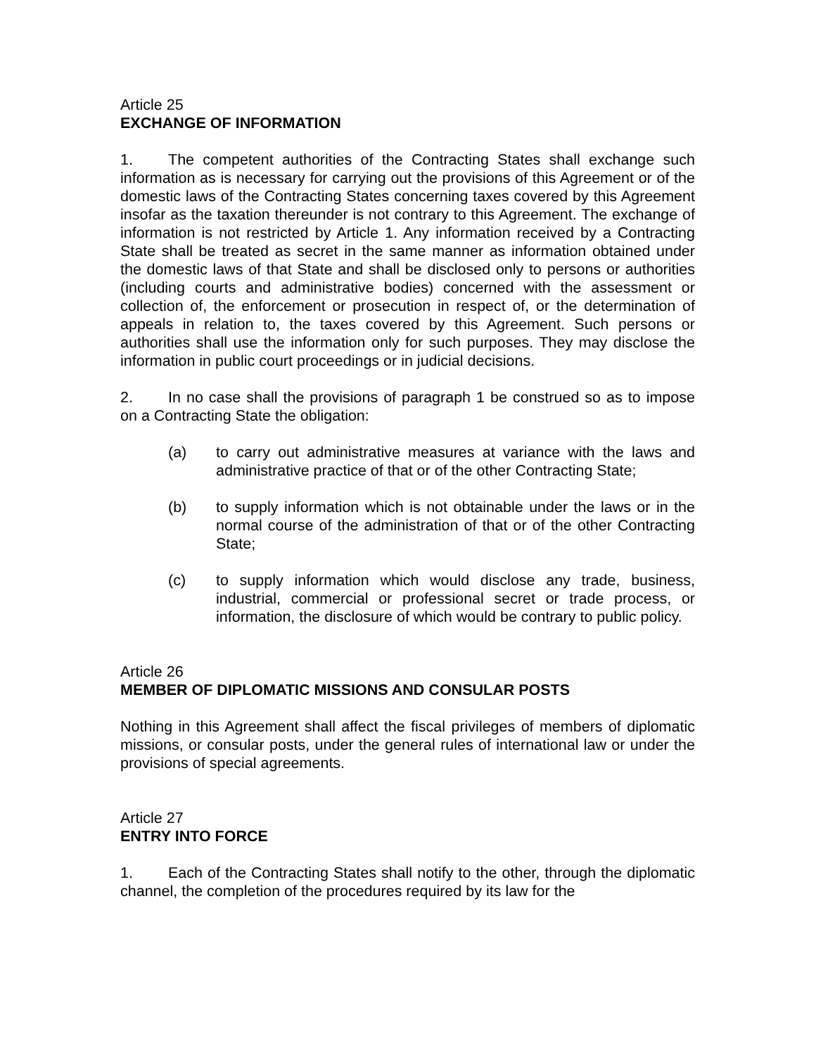Article 25
EXCHANGE OF INFORMATION
1. The competent authorities of the Contracting States shall exchange such information as is necessary for carrying out the provisions of this Agreement or of the domestic laws of the Contracting States concerning taxes covered by this Agreement insofar as the taxation thereunder is not contrary to this Agreement. The exchange of information is not restricted by Article 1. Any information received by a Contracting State shall be treated as secret in the same manner as information obtained under the domestic laws of that State and shall be disclosed only to persons or authorities (including courts and administrative bodies) concerned with the assessment or collection of, the enforcement or prosecution in respect of, or the determination of appeals in relation to, the taxes covered by this Agreement. Such persons or authorities shall use the information only for such purposes. They may disclose the information in public court proceedings or in judicial decisions.
2. In no case shall the provisions of paragraph 1 be construed so as to impose on a Contracting State the obligation:
(a) to carry out administrative measures at variance with the laws and administrative practice of that or of the other Contracting State;
(b) to supply information which is not obtainable under the laws or in the normal course of the administration of that or of the other Contracting State;
(c) to supply information which would disclose any trade, business, industrial, commercial or professional secret or trade process, or information, the disclosure of which would be contrary to public policy.
Article 26
MEMBER OF DIPLOMATIC MISSIONS AND CONSULAR POSTS
Nothing in this Agreement shall affect the fiscal privileges of members of diplomatic missions, or consular posts, under the general rules of international law or under the provisions of special agreements.
Article 27
ENTRY INTO FORCE
1. Each of the Contracting States shall notify to the other, through the diplomatic channel, the completion of the procedures required by its law for the